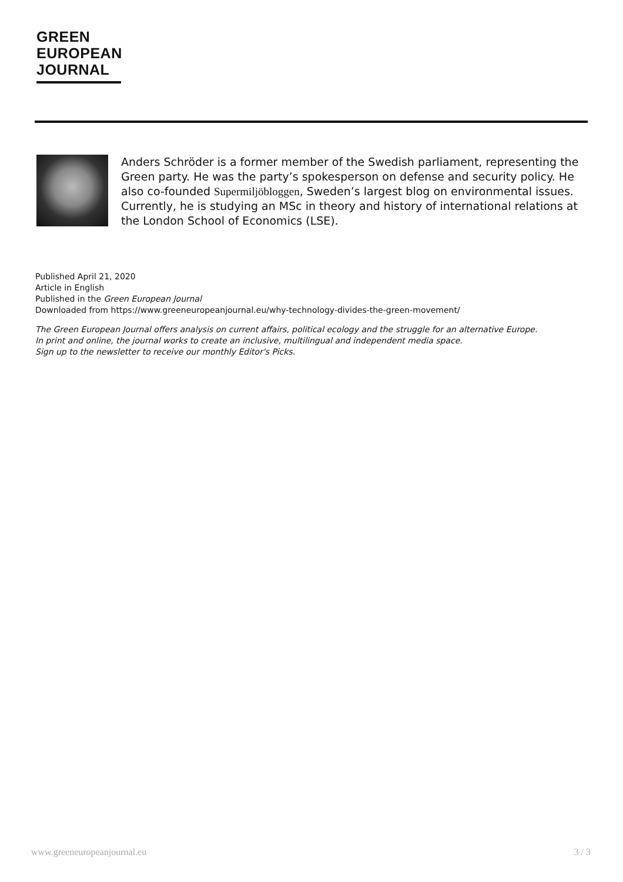GREEN
EUROPEAN
JOURNAL
Anders Schröder is a former member of the Swedish parliament, representing the Green party. He was the party’s spokesperson on defense and security policy. He also co-founded Supermiljöbloggen, Sweden’s largest blog on environmental issues. Currently, he is studying an MSc in theory and history of international relations at the London School of Economics (LSE).
Published April 21, 2020
Article in English
Published in the Green European Journal
Downloaded from https://www.greeneuropeanjournal.eu/why-technology-divides-the-green-movement/
The Green European Journal offers analysis on current affairs, political ecology and the struggle for an alternative Europe.
In print and online, the journal works to create an inclusive, multilingual and independent media space.
Sign up to the newsletter to receive our monthly Editor's Picks.
www.greeneuropeanjournal.eu 3 / 3